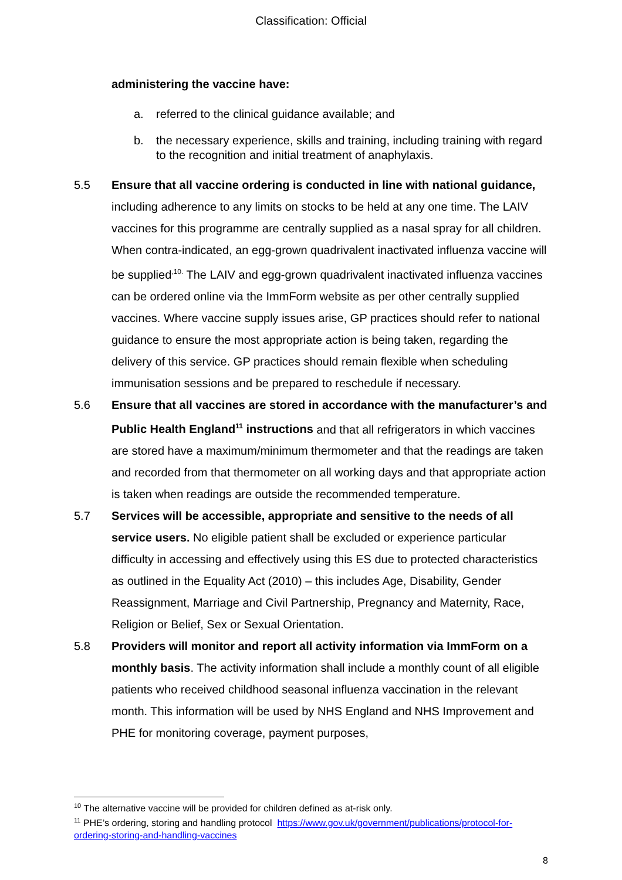Classification: Official
administering the vaccine have:
a. referred to the clinical guidance available; and
b. the necessary experience, skills and training, including training with regard to the recognition and initial treatment of anaphylaxis.
5.5 Ensure that all vaccine ordering is conducted in line with national guidance, including adherence to any limits on stocks to be held at any one time. The LAIV vaccines for this programme are centrally supplied as a nasal spray for all children. When contra-indicated, an egg-grown quadrivalent inactivated influenza vaccine will be supplied<sup>,10.</sup> The LAIV and egg-grown quadrivalent inactivated influenza vaccines can be ordered online via the ImmForm website as per other centrally supplied vaccines. Where vaccine supply issues arise, GP practices should refer to national guidance to ensure the most appropriate action is being taken, regarding the delivery of this service. GP practices should remain flexible when scheduling immunisation sessions and be prepared to reschedule if necessary.
5.6 Ensure that all vaccines are stored in accordance with the manufacturer’s and Public Health England<sup>11</sup> instructions and that all refrigerators in which vaccines are stored have a maximum/minimum thermometer and that the readings are taken and recorded from that thermometer on all working days and that appropriate action is taken when readings are outside the recommended temperature.
5.7 Services will be accessible, appropriate and sensitive to the needs of all service users. No eligible patient shall be excluded or experience particular difficulty in accessing and effectively using this ES due to protected characteristics as outlined in the Equality Act (2010) – this includes Age, Disability, Gender Reassignment, Marriage and Civil Partnership, Pregnancy and Maternity, Race, Religion or Belief, Sex or Sexual Orientation.
5.8 Providers will monitor and report all activity information via ImmForm on a monthly basis. The activity information shall include a monthly count of all eligible patients who received childhood seasonal influenza vaccination in the relevant month. This information will be used by NHS England and NHS Improvement and PHE for monitoring coverage, payment purposes,
<sup>10</sup> The alternative vaccine will be provided for children defined as at-risk only.
<sup>11</sup> PHE’s ordering, storing and handling protocol https://www.gov.uk/government/publications/protocol-for-ordering-storing-and-handling-vaccines
8